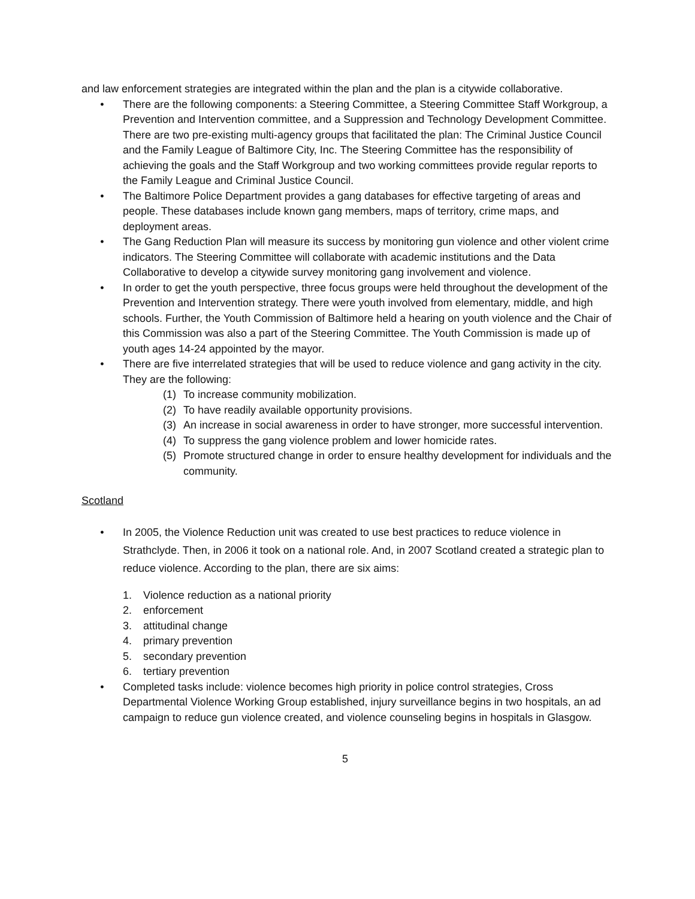and law enforcement strategies are integrated within the plan and the plan is a citywide collaborative.
• There are the following components: a Steering Committee, a Steering Committee Staff Workgroup, a Prevention and Intervention committee, and a Suppression and Technology Development Committee. There are two pre-existing multi-agency groups that facilitated the plan: The Criminal Justice Council and the Family League of Baltimore City, Inc. The Steering Committee has the responsibility of achieving the goals and the Staff Workgroup and two working committees provide regular reports to the Family League and Criminal Justice Council.
• The Baltimore Police Department provides a gang databases for effective targeting of areas and people. These databases include known gang members, maps of territory, crime maps, and deployment areas.
• The Gang Reduction Plan will measure its success by monitoring gun violence and other violent crime indicators. The Steering Committee will collaborate with academic institutions and the Data Collaborative to develop a citywide survey monitoring gang involvement and violence.
• In order to get the youth perspective, three focus groups were held throughout the development of the Prevention and Intervention strategy. There were youth involved from elementary, middle, and high schools. Further, the Youth Commission of Baltimore held a hearing on youth violence and the Chair of this Commission was also a part of the Steering Committee. The Youth Commission is made up of youth ages 14-24 appointed by the mayor.
• There are five interrelated strategies that will be used to reduce violence and gang activity in the city. They are the following:
(1) To increase community mobilization.
(2) To have readily available opportunity provisions.
(3) An increase in social awareness in order to have stronger, more successful intervention.
(4) To suppress the gang violence problem and lower homicide rates.
(5) Promote structured change in order to ensure healthy development for individuals and the community.
Scotland
• In 2005, the Violence Reduction unit was created to use best practices to reduce violence in Strathclyde. Then, in 2006 it took on a national role. And, in 2007 Scotland created a strategic plan to reduce violence. According to the plan, there are six aims:
1. Violence reduction as a national priority
2. enforcement
3. attitudinal change
4. primary prevention
5. secondary prevention
6. tertiary prevention
• Completed tasks include: violence becomes high priority in police control strategies, Cross Departmental Violence Working Group established, injury surveillance begins in two hospitals, an ad campaign to reduce gun violence created, and violence counseling begins in hospitals in Glasgow.
5